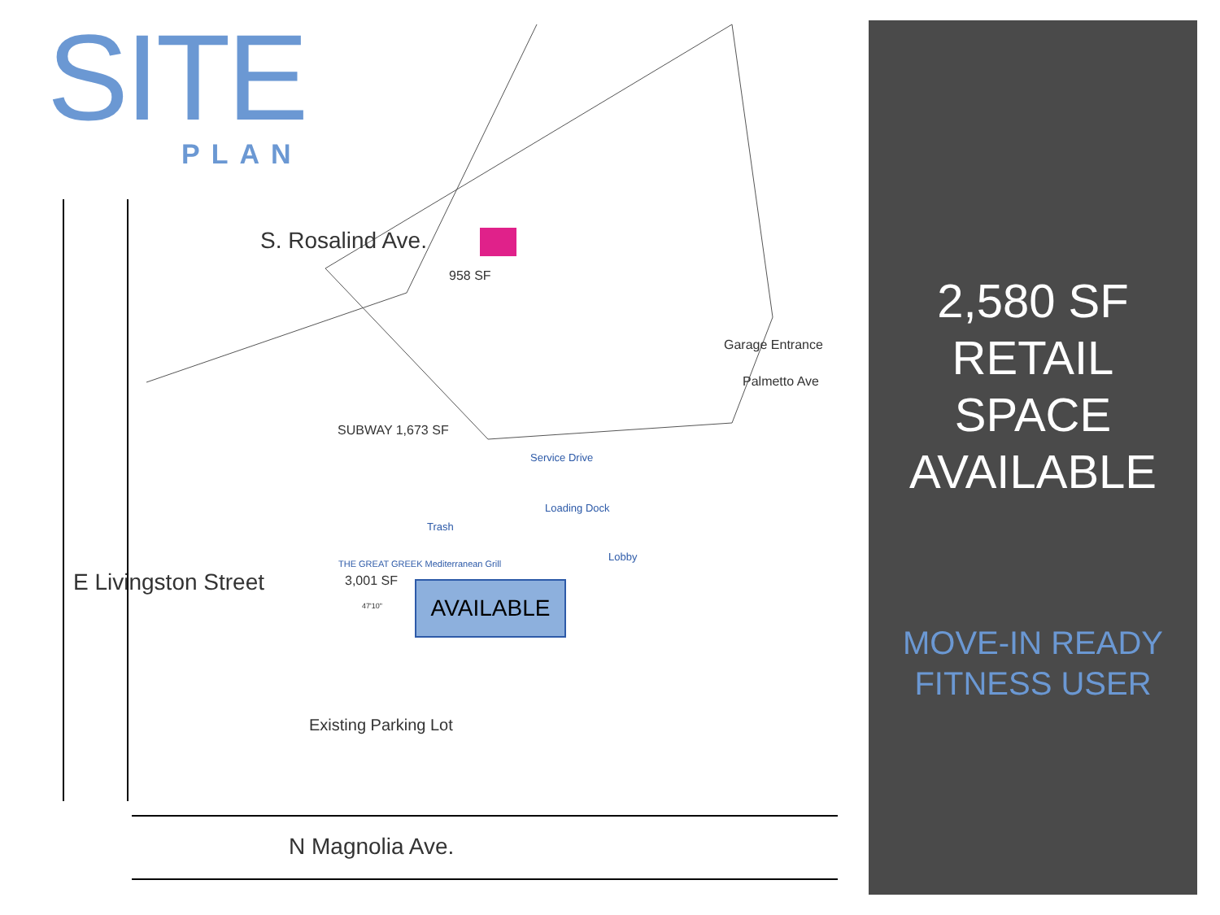SITE
PLAN
S. Rosalind Ave.
E Livingston Street
N Magnolia Ave.
Garage Entrance
Palmetto Ave
958 SF
SUBWAY 1,673 SF
Service Drive
Loading Dock
Trash
Lobby
THE GREAT GREEK Mediterranean Grill
3,001 SF
47'10"
Existing Parking Lot
AVAILABLE
2,580 SF
RETAIL
SPACE
AVAILABLE
MOVE-IN READY
FITNESS USER